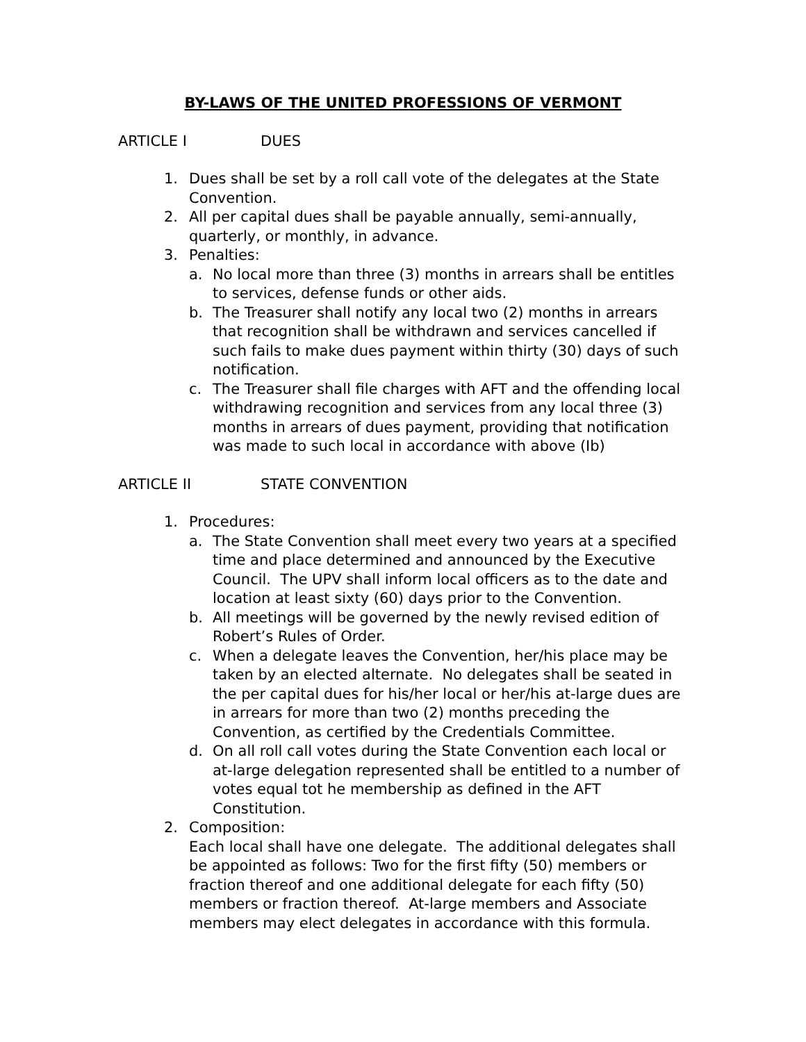BY-LAWS OF THE UNITED PROFESSIONS OF VERMONT
ARTICLE I DUES
1. Dues shall be set by a roll call vote of the delegates at the State Convention.
2. All per capital dues shall be payable annually, semi-annually, quarterly, or monthly, in advance.
3. Penalties:
a. No local more than three (3) months in arrears shall be entitles to services, defense funds or other aids.
b. The Treasurer shall notify any local two (2) months in arrears that recognition shall be withdrawn and services cancelled if such fails to make dues payment within thirty (30) days of such notification.
c. The Treasurer shall file charges with AFT and the offending local withdrawing recognition and services from any local three (3) months in arrears of dues payment, providing that notification was made to such local in accordance with above (Ib)
ARTICLE II STATE CONVENTION
1. Procedures:
a. The State Convention shall meet every two years at a specified time and place determined and announced by the Executive Council. The UPV shall inform local officers as to the date and location at least sixty (60) days prior to the Convention.
b. All meetings will be governed by the newly revised edition of Robert’s Rules of Order.
c. When a delegate leaves the Convention, her/his place may be taken by an elected alternate. No delegates shall be seated in the per capital dues for his/her local or her/his at-large dues are in arrears for more than two (2) months preceding the Convention, as certified by the Credentials Committee.
d. On all roll call votes during the State Convention each local or at-large delegation represented shall be entitled to a number of votes equal tot he membership as defined in the AFT Constitution.
2. Composition:
Each local shall have one delegate. The additional delegates shall be appointed as follows: Two for the first fifty (50) members or fraction thereof and one additional delegate for each fifty (50) members or fraction thereof. At-large members and Associate members may elect delegates in accordance with this formula.